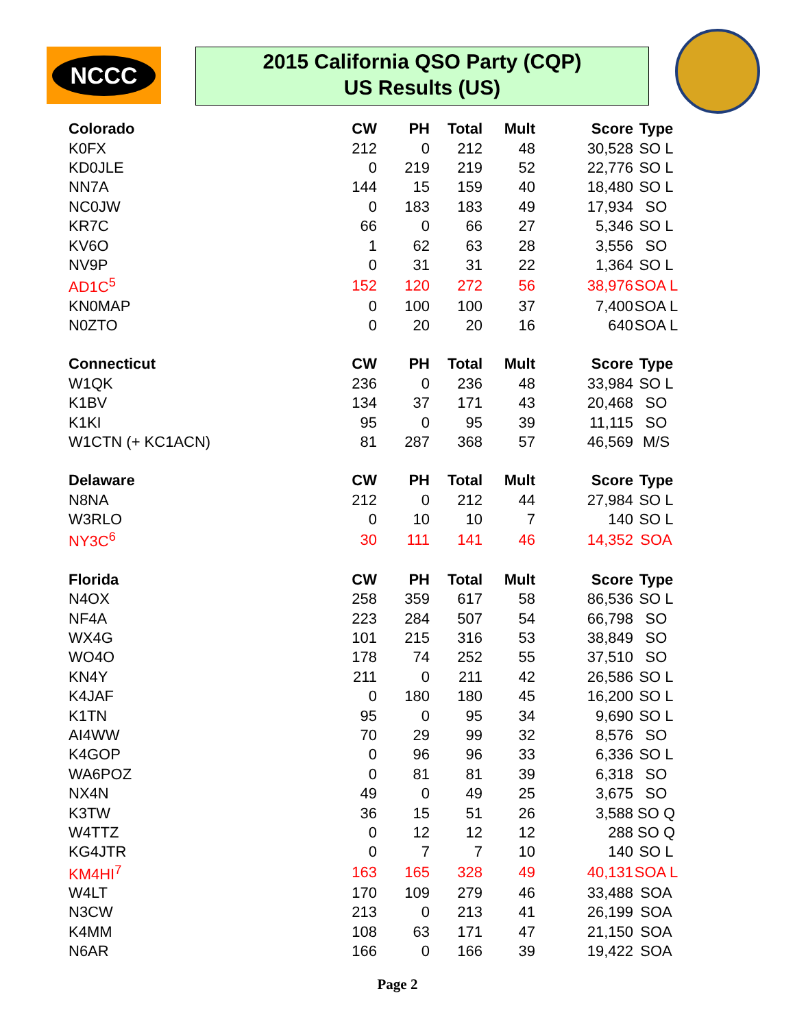NCCC
2015 California QSO Party (CQP)
US Results (US)
| Colorado | CW | PH | Total | Mult | Score | Type |
| --- | --- | --- | --- | --- | --- | --- |
| K0FX | 212 | 0 | 212 | 48 | 30,528 | SO L |
| KD0JLE | 0 | 219 | 219 | 52 | 22,776 | SO L |
| NN7A | 144 | 15 | 159 | 40 | 18,480 | SO L |
| NC0JW | 0 | 183 | 183 | 49 | 17,934 | SO |
| KR7C | 66 | 0 | 66 | 27 | 5,346 | SO L |
| KV6O | 1 | 62 | 63 | 28 | 3,556 | SO |
| NV9P | 0 | 31 | 31 | 22 | 1,364 | SO L |
| AD1C<sup>5</sup> | 152 | 120 | 272 | 56 | 38,976 | SOA L |
| KN0MAP | 0 | 100 | 100 | 37 | 7,400 | SOA L |
| N0ZTO | 0 | 20 | 20 | 16 | 640 | SOA L |
| Connecticut | CW | PH | Total | Mult | Score | Type |
| W1QK | 236 | 0 | 236 | 48 | 33,984 | SO L |
| K1BV | 134 | 37 | 171 | 43 | 20,468 | SO |
| K1KI | 95 | 0 | 95 | 39 | 11,115 | SO |
| W1CTN (+ KC1ACN) | 81 | 287 | 368 | 57 | 46,569 | M/S |
| Delaware | CW | PH | Total | Mult | Score | Type |
| N8NA | 212 | 0 | 212 | 44 | 27,984 | SO L |
| W3RLO | 0 | 10 | 10 | 7 | 140 | SO L |
| NY3C<sup>6</sup> | 30 | 111 | 141 | 46 | 14,352 | SOA |
| Florida | CW | PH | Total | Mult | Score | Type |
| N4OX | 258 | 359 | 617 | 58 | 86,536 | SO L |
| NF4A | 223 | 284 | 507 | 54 | 66,798 | SO |
| WX4G | 101 | 215 | 316 | 53 | 38,849 | SO |
| WO4O | 178 | 74 | 252 | 55 | 37,510 | SO |
| KN4Y | 211 | 0 | 211 | 42 | 26,586 | SO L |
| K4JAF | 0 | 180 | 180 | 45 | 16,200 | SO L |
| K1TN | 95 | 0 | 95 | 34 | 9,690 | SO L |
| AI4WW | 70 | 29 | 99 | 32 | 8,576 | SO |
| K4GOP | 0 | 96 | 96 | 33 | 6,336 | SO L |
| WA6POZ | 0 | 81 | 81 | 39 | 6,318 | SO |
| NX4N | 49 | 0 | 49 | 25 | 3,675 | SO |
| K3TW | 36 | 15 | 51 | 26 | 3,588 | SO Q |
| W4TTZ | 0 | 12 | 12 | 12 | 288 | SO Q |
| KG4JTR | 0 | 7 | 7 | 10 | 140 | SO L |
| KM4HI<sup>7</sup> | 163 | 165 | 328 | 49 | 40,131 | SOA L |
| W4LT | 170 | 109 | 279 | 46 | 33,488 | SOA |
| N3CW | 213 | 0 | 213 | 41 | 26,199 | SOA |
| K4MM | 108 | 63 | 171 | 47 | 21,150 | SOA |
| N6AR | 166 | 0 | 166 | 39 | 19,422 | SOA |
Page 2